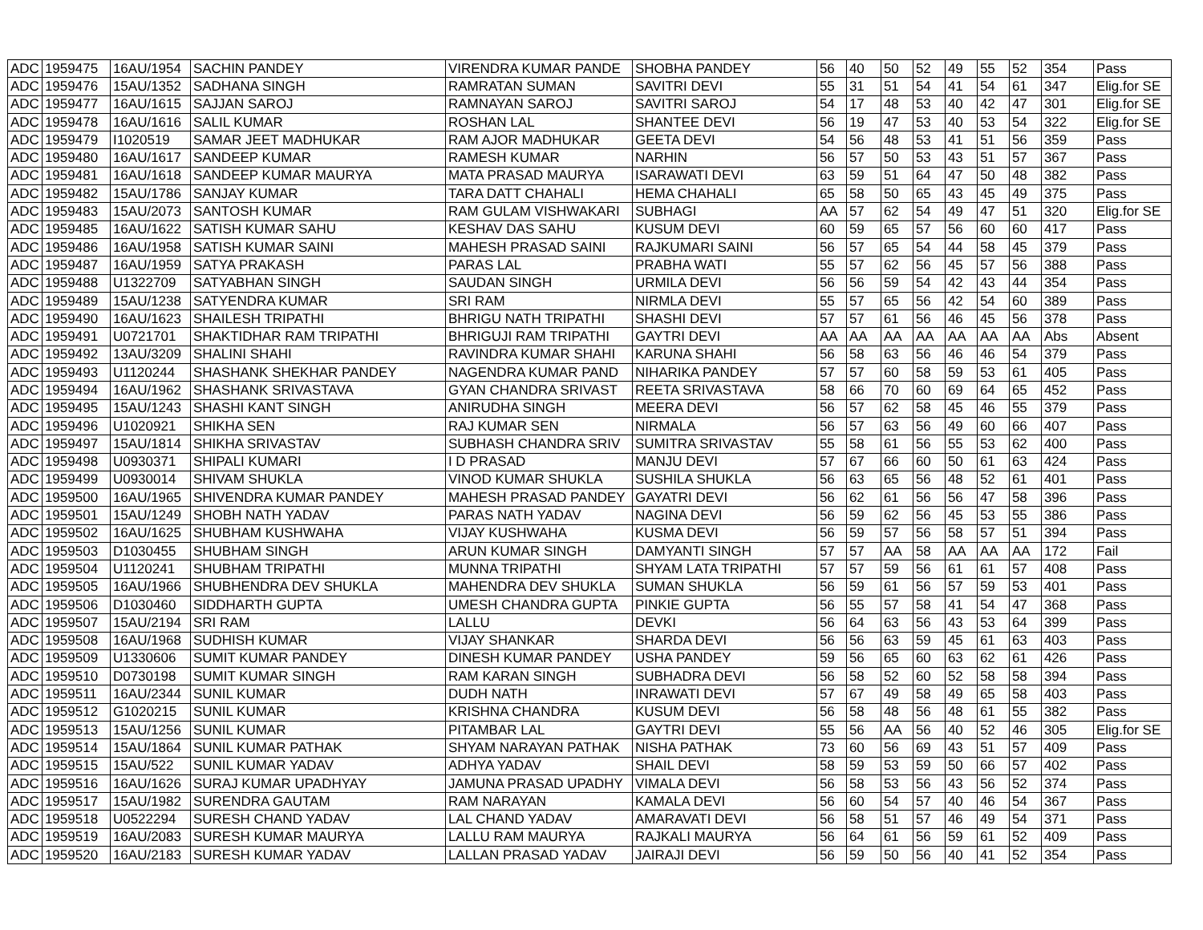| ADC | 1959475 | 16AU/1954 | SACHIN PANDEY | VIRENDRA KUMAR PANDE | SHOBHA PANDEY | 56 | 40 | 50 | 52 | 49 | 55 | 52 | 354 | Pass |
| ADC | 1959476 | 15AU/1352 | SADHANA SINGH | RAMRATAN SUMAN | SAVITRI DEVI | 55 | 31 | 51 | 54 | 41 | 54 | 61 | 347 | Elig.for SE |
| ADC | 1959477 | 16AU/1615 | SAJJAN SAROJ | RAMNAYAN SAROJ | SAVITRI SAROJ | 54 | 17 | 48 | 53 | 40 | 42 | 47 | 301 | Elig.for SE |
| ADC | 1959478 | 16AU/1616 | SALIL KUMAR | ROSHAN LAL | SHANTEE DEVI | 56 | 19 | 47 | 53 | 40 | 53 | 54 | 322 | Elig.for SE |
| ADC | 1959479 | I1020519 | SAMAR JEET MADHUKAR | RAM AJOR MADHUKAR | GEETA DEVI | 54 | 56 | 48 | 53 | 41 | 51 | 56 | 359 | Pass |
| ADC | 1959480 | 16AU/1617 | SANDEEP KUMAR | RAMESH KUMAR | NARHIN | 56 | 57 | 50 | 53 | 43 | 51 | 57 | 367 | Pass |
| ADC | 1959481 | 16AU/1618 | SANDEEP KUMAR MAURYA | MATA PRASAD MAURYA | ISARAWATI DEVI | 63 | 59 | 51 | 64 | 47 | 50 | 48 | 382 | Pass |
| ADC | 1959482 | 15AU/1786 | SANJAY KUMAR | TARA DATT CHAHALI | HEMA CHAHALI | 65 | 58 | 50 | 65 | 43 | 45 | 49 | 375 | Pass |
| ADC | 1959483 | 15AU/2073 | SANTOSH KUMAR | RAM GULAM VISHWAKARI | SUBHAGI | AA | 57 | 62 | 54 | 49 | 47 | 51 | 320 | Elig.for SE |
| ADC | 1959485 | 16AU/1622 | SATISH KUMAR SAHU | KESHAV DAS SAHU | KUSUM DEVI | 60 | 59 | 65 | 57 | 56 | 60 | 60 | 417 | Pass |
| ADC | 1959486 | 16AU/1958 | SATISH KUMAR SAINI | MAHESH PRASAD SAINI | RAJKUMARI SAINI | 56 | 57 | 65 | 54 | 44 | 58 | 45 | 379 | Pass |
| ADC | 1959487 | 16AU/1959 | SATYA PRAKASH | PARAS LAL | PRABHA WATI | 55 | 57 | 62 | 56 | 45 | 57 | 56 | 388 | Pass |
| ADC | 1959488 | U1322709 | SATYABHAN SINGH | SAUDAN SINGH | URMILA DEVI | 56 | 56 | 59 | 54 | 42 | 43 | 44 | 354 | Pass |
| ADC | 1959489 | 15AU/1238 | SATYENDRA KUMAR | SRI RAM | NIRMLA DEVI | 55 | 57 | 65 | 56 | 42 | 54 | 60 | 389 | Pass |
| ADC | 1959490 | 16AU/1623 | SHAILESH TRIPATHI | BHRIGU NATH TRIPATHI | SHASHI DEVI | 57 | 57 | 61 | 56 | 46 | 45 | 56 | 378 | Pass |
| ADC | 1959491 | U0721701 | SHAKTIDHAR RAM TRIPATHI | BHRIGUJI RAM TRIPATHI | GAYTRI DEVI | AA | AA | AA | AA | AA | AA | AA | Abs | Absent |
| ADC | 1959492 | 13AU/3209 | SHALINI SHAHI | RAVINDRA KUMAR SHAHI | KARUNA SHAHI | 56 | 58 | 63 | 56 | 46 | 46 | 54 | 379 | Pass |
| ADC | 1959493 | U1120244 | SHASHANK SHEKHAR PANDEY | NAGENDRA KUMAR PAND | NIHARIKA PANDEY | 57 | 57 | 60 | 58 | 59 | 53 | 61 | 405 | Pass |
| ADC | 1959494 | 16AU/1962 | SHASHANK SRIVASTAVA | GYAN CHANDRA SRIVAST | REETA SRIVASTAVA | 58 | 66 | 70 | 60 | 69 | 64 | 65 | 452 | Pass |
| ADC | 1959495 | 15AU/1243 | SHASHI KANT SINGH | ANIRUDHA SINGH | MEERA DEVI | 56 | 57 | 62 | 58 | 45 | 46 | 55 | 379 | Pass |
| ADC | 1959496 | U1020921 | SHIKHA SEN | RAJ KUMAR SEN | NIRMALA | 56 | 57 | 63 | 56 | 49 | 60 | 66 | 407 | Pass |
| ADC | 1959497 | 15AU/1814 | SHIKHA SRIVASTAV | SUBHASH CHANDRA SRIV | SUMITRA SRIVASTAV | 55 | 58 | 61 | 56 | 55 | 53 | 62 | 400 | Pass |
| ADC | 1959498 | U0930371 | SHIPALI KUMARI | I D PRASAD | MANJU DEVI | 57 | 67 | 66 | 60 | 50 | 61 | 63 | 424 | Pass |
| ADC | 1959499 | U0930014 | SHIVAM SHUKLA | VINOD KUMAR SHUKLA | SUSHILA SHUKLA | 56 | 63 | 65 | 56 | 48 | 52 | 61 | 401 | Pass |
| ADC | 1959500 | 16AU/1965 | SHIVENDRA KUMAR PANDEY | MAHESH PRASAD PANDEY | GAYATRI DEVI | 56 | 62 | 61 | 56 | 56 | 47 | 58 | 396 | Pass |
| ADC | 1959501 | 15AU/1249 | SHOBH NATH YADAV | PARAS NATH YADAV | NAGINA DEVI | 56 | 59 | 62 | 56 | 45 | 53 | 55 | 386 | Pass |
| ADC | 1959502 | 16AU/1625 | SHUBHAM KUSHWAHA | VIJAY KUSHWAHA | KUSMA DEVI | 56 | 59 | 57 | 56 | 58 | 57 | 51 | 394 | Pass |
| ADC | 1959503 | D1030455 | SHUBHAM SINGH | ARUN KUMAR SINGH | DAMYANTI SINGH | 57 | 57 | AA | 58 | AA | AA | AA | 172 | Fail |
| ADC | 1959504 | U1120241 | SHUBHAM TRIPATHI | MUNNA TRIPATHI | SHYAM LATA TRIPATHI | 57 | 57 | 59 | 56 | 61 | 61 | 57 | 408 | Pass |
| ADC | 1959505 | 16AU/1966 | SHUBHENDRA DEV SHUKLA | MAHENDRA DEV SHUKLA | SUMAN SHUKLA | 56 | 59 | 61 | 56 | 57 | 59 | 53 | 401 | Pass |
| ADC | 1959506 | D1030460 | SIDDHARTH GUPTA | UMESH CHANDRA GUPTA | PINKIE GUPTA | 56 | 55 | 57 | 58 | 41 | 54 | 47 | 368 | Pass |
| ADC | 1959507 | 15AU/2194 | SRI RAM | LALLU | DEVKI | 56 | 64 | 63 | 56 | 43 | 53 | 64 | 399 | Pass |
| ADC | 1959508 | 16AU/1968 | SUDHISH KUMAR | VIJAY SHANKAR | SHARDA DEVI | 56 | 56 | 63 | 59 | 45 | 61 | 63 | 403 | Pass |
| ADC | 1959509 | U1330606 | SUMIT KUMAR PANDEY | DINESH KUMAR PANDEY | USHA PANDEY | 59 | 56 | 65 | 60 | 63 | 62 | 61 | 426 | Pass |
| ADC | 1959510 | D0730198 | SUMIT KUMAR SINGH | RAM KARAN SINGH | SUBHADRA DEVI | 56 | 58 | 52 | 60 | 52 | 58 | 58 | 394 | Pass |
| ADC | 1959511 | 16AU/2344 | SUNIL KUMAR | DUDH NATH | INRAWATI DEVI | 57 | 67 | 49 | 58 | 49 | 65 | 58 | 403 | Pass |
| ADC | 1959512 | G1020215 | SUNIL KUMAR | KRISHNA CHANDRA | KUSUM DEVI | 56 | 58 | 48 | 56 | 48 | 61 | 55 | 382 | Pass |
| ADC | 1959513 | 15AU/1256 | SUNIL KUMAR | PITAMBAR LAL | GAYTRI DEVI | 55 | 56 | AA | 56 | 40 | 52 | 46 | 305 | Elig.for SE |
| ADC | 1959514 | 15AU/1864 | SUNIL KUMAR PATHAK | SHYAM NARAYAN PATHAK | NISHA PATHAK | 73 | 60 | 56 | 69 | 43 | 51 | 57 | 409 | Pass |
| ADC | 1959515 | 15AU/522 | SUNIL KUMAR YADAV | ADHYA YADAV | SHAIL DEVI | 58 | 59 | 53 | 59 | 50 | 66 | 57 | 402 | Pass |
| ADC | 1959516 | 16AU/1626 | SURAJ KUMAR UPADHYAY | JAMUNA PRASAD UPADHY | VIMALA DEVI | 56 | 58 | 53 | 56 | 43 | 56 | 52 | 374 | Pass |
| ADC | 1959517 | 15AU/1982 | SURENDRA GAUTAM | RAM NARAYAN | KAMALA DEVI | 56 | 60 | 54 | 57 | 40 | 46 | 54 | 367 | Pass |
| ADC | 1959518 | U0522294 | SURESH CHAND YADAV | LAL CHAND YADAV | AMARAVATI DEVI | 56 | 58 | 51 | 57 | 46 | 49 | 54 | 371 | Pass |
| ADC | 1959519 | 16AU/2083 | SURESH KUMAR MAURYA | LALLU RAM MAURYA | RAJKALI MAURYA | 56 | 64 | 61 | 56 | 59 | 61 | 52 | 409 | Pass |
| ADC | 1959520 | 16AU/2183 | SURESH KUMAR YADAV | LALLAN PRASAD YADAV | JAIRAJI DEVI | 56 | 59 | 50 | 56 | 40 | 41 | 52 | 354 | Pass |